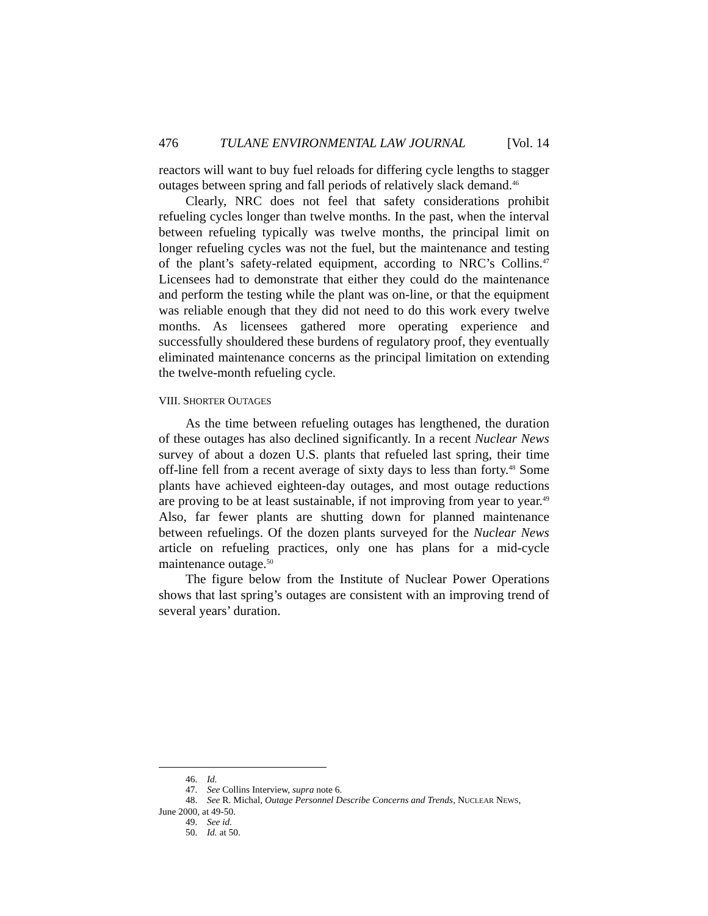476 TULANE ENVIRONMENTAL LAW JOURNAL [Vol. 14
reactors will want to buy fuel reloads for differing cycle lengths to stagger outages between spring and fall periods of relatively slack demand.<sup>46</sup>
Clearly, NRC does not feel that safety considerations prohibit refueling cycles longer than twelve months. In the past, when the interval between refueling typically was twelve months, the principal limit on longer refueling cycles was not the fuel, but the maintenance and testing of the plant’s safety-related equipment, according to NRC’s Collins.<sup>47</sup> Licensees had to demonstrate that either they could do the maintenance and perform the testing while the plant was on-line, or that the equipment was reliable enough that they did not need to do this work every twelve months. As licensees gathered more operating experience and successfully shouldered these burdens of regulatory proof, they eventually eliminated maintenance concerns as the principal limitation on extending the twelve-month refueling cycle.
VIII. SHORTER OUTAGES
As the time between refueling outages has lengthened, the duration of these outages has also declined significantly. In a recent Nuclear News survey of about a dozen U.S. plants that refueled last spring, their time off-line fell from a recent average of sixty days to less than forty.<sup>48</sup> Some plants have achieved eighteen-day outages, and most outage reductions are proving to be at least sustainable, if not improving from year to year.<sup>49</sup> Also, far fewer plants are shutting down for planned maintenance between refuelings. Of the dozen plants surveyed for the Nuclear News article on refueling practices, only one has plans for a mid-cycle maintenance outage.<sup>50</sup>
The figure below from the Institute of Nuclear Power Operations shows that last spring’s outages are consistent with an improving trend of several years’ duration.
46. Id.
47. See Collins Interview, supra note 6.
48. See R. Michal, Outage Personnel Describe Concerns and Trends, NUCLEAR NEWS,
June 2000, at 49-50.
49. See id.
50. Id. at 50.